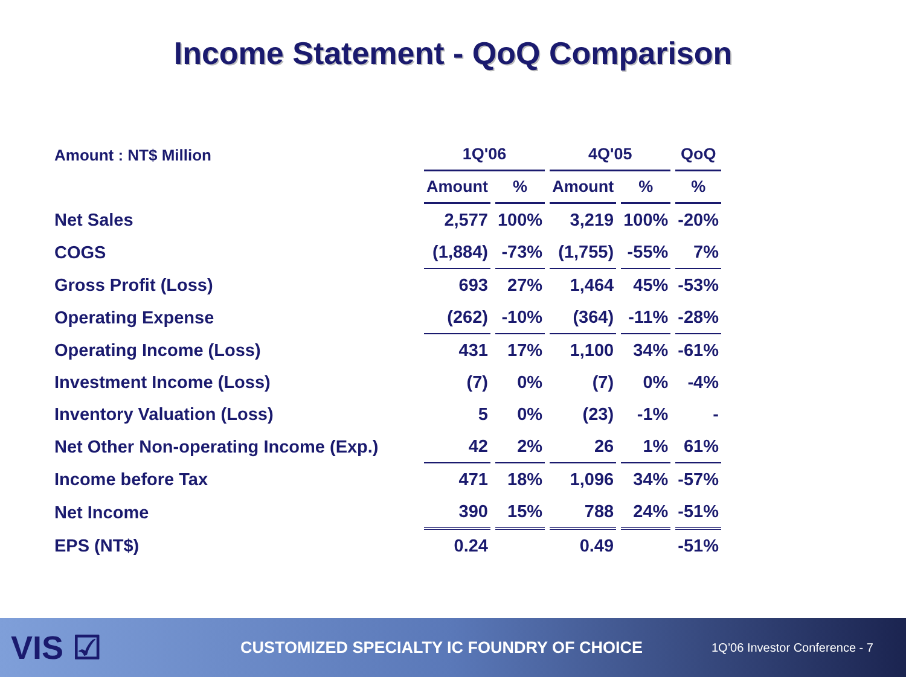Income Statement - QoQ Comparison
| Amount : NT$ Million | 1Q'06 | | 4Q'05 | | QoQ |
| --- | --- | --- | --- | --- | --- |
| | Amount | % | Amount | % | % |
| Net Sales | 2,577 | 100% | 3,219 | 100% | -20% |
| COGS | (1,884) | -73% | (1,755) | -55% | 7% |
| Gross Profit (Loss) | 693 | 27% | 1,464 | 45% | -53% |
| Operating Expense | (262) | -10% | (364) | -11% | -28% |
| Operating Income (Loss) | 431 | 17% | 1,100 | 34% | -61% |
| Investment Income (Loss) | (7) | 0% | (7) | 0% | -4% |
| Inventory Valuation (Loss) | 5 | 0% | (23) | -1% | - |
| Net Other Non-operating Income (Exp.) | 42 | 2% | 26 | 1% | 61% |
| Income before Tax | 471 | 18% | 1,096 | 34% | -57% |
| Net Income | 390 | 15% | 788 | 24% | -51% |
| EPS (NT$) | 0.24 | | 0.49 | | -51% |
VIS ☑
CUSTOMIZED SPECIALTY IC FOUNDRY OF CHOICE
1Q’06 Investor Conference - 7